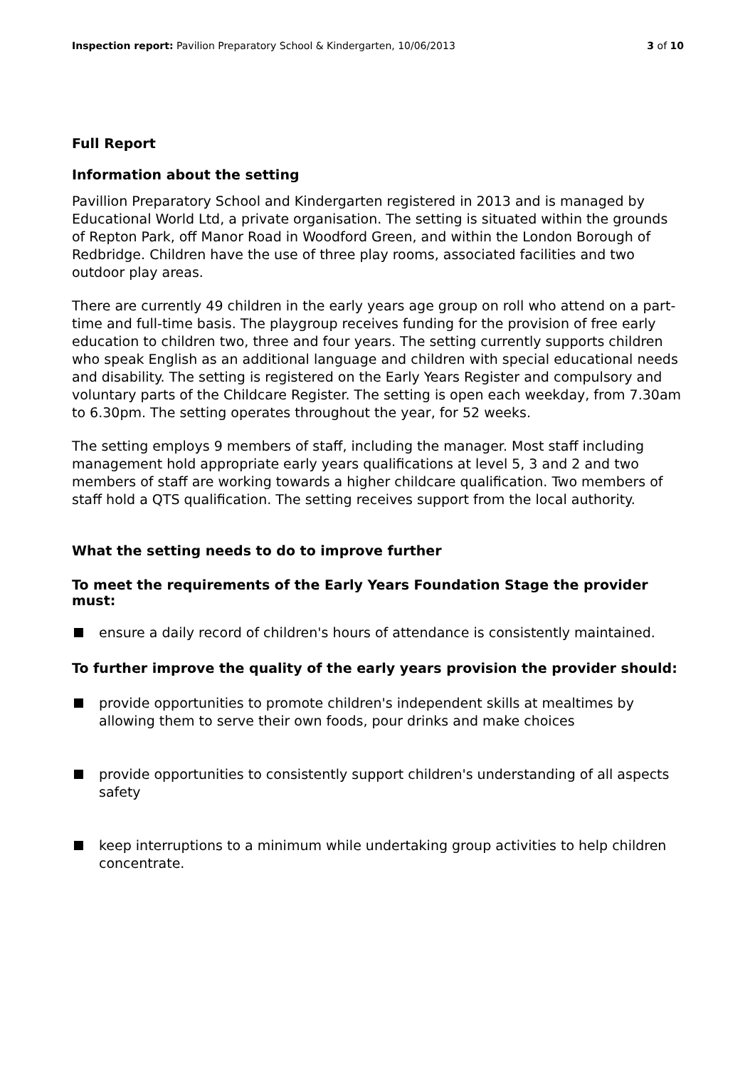Inspection report: Pavilion Preparatory School & Kindergarten, 10/06/2013 3 of 10
Full Report
Information about the setting
Pavillion Preparatory School and Kindergarten registered in 2013 and is managed by Educational World Ltd, a private organisation. The setting is situated within the grounds of Repton Park, off Manor Road in Woodford Green, and within the London Borough of Redbridge. Children have the use of three play rooms, associated facilities and two outdoor play areas.
There are currently 49 children in the early years age group on roll who attend on a part-time and full-time basis. The playgroup receives funding for the provision of free early education to children two, three and four years. The setting currently supports children who speak English as an additional language and children with special educational needs and disability. The setting is registered on the Early Years Register and compulsory and voluntary parts of the Childcare Register. The setting is open each weekday, from 7.30am to 6.30pm. The setting operates throughout the year, for 52 weeks.
The setting employs 9 members of staff, including the manager. Most staff including management hold appropriate early years qualifications at level 5, 3 and 2 and two members of staff are working towards a higher childcare qualification. Two members of staff hold a QTS qualification. The setting receives support from the local authority.
What the setting needs to do to improve further
To meet the requirements of the Early Years Foundation Stage the provider must:
ensure a daily record of children's hours of attendance is consistently maintained.
To further improve the quality of the early years provision the provider should:
provide opportunities to promote children's independent skills at mealtimes by allowing them to serve their own foods, pour drinks and make choices
provide opportunities to consistently support children's understanding of all aspects safety
keep interruptions to a minimum while undertaking group activities to help children concentrate.